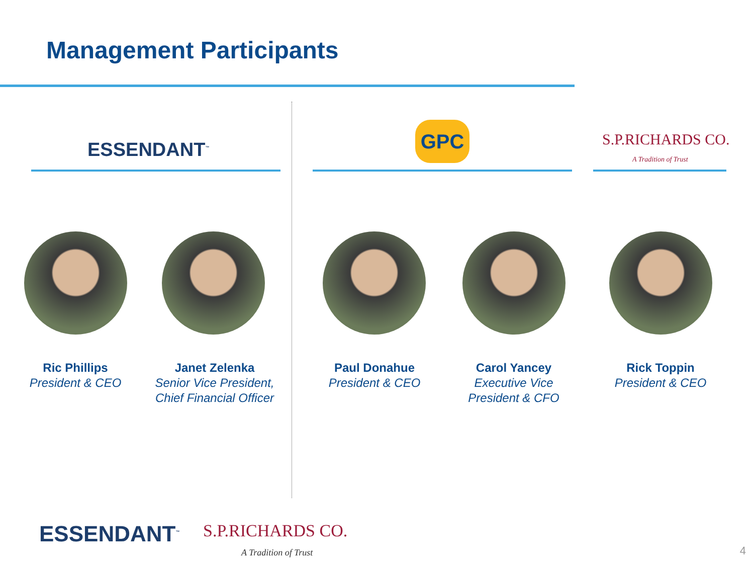Management Participants
ESSENDANT<sup>™</sup>
GPC
S.P.RICHARDS CO.
A Tradition of Trust
Ric Phillips
President & CEO
Janet Zelenka
Senior Vice President,
Chief Financial Officer
Paul Donahue
President & CEO
Carol Yancey
Executive Vice
President & CFO
Rick Toppin
President & CEO
ESSENDANT<sup>™</sup>
S.P.RICHARDS CO.
A Tradition of Trust
4